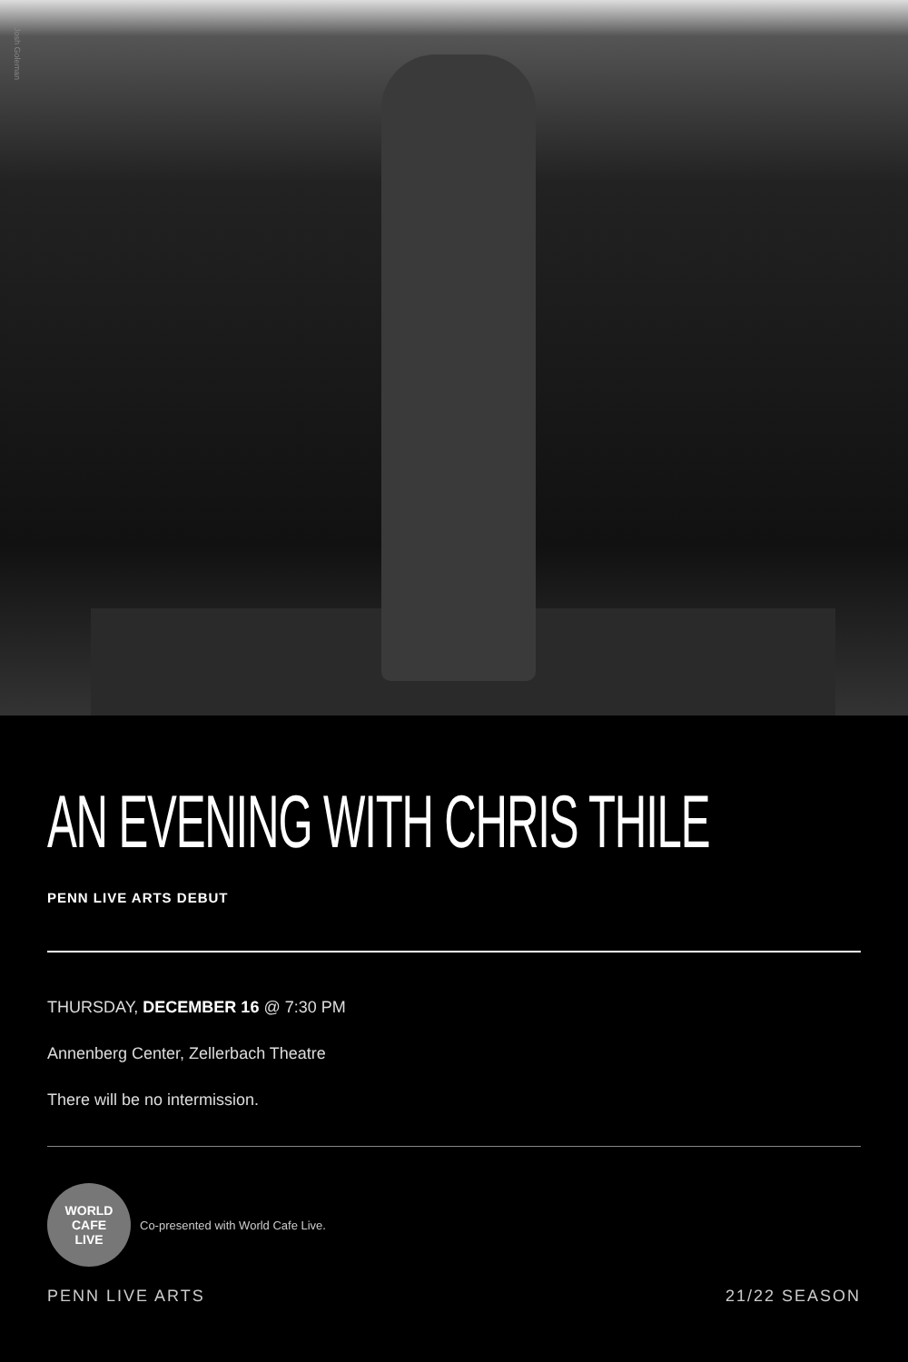Josh Goleman
AN EVENING WITH CHRIS THILE
PENN LIVE ARTS DEBUT
THURSDAY, DECEMBER 16 @ 7:30 PM
Annenberg Center, Zellerbach Theatre
There will be no intermission.
WORLD CAFE
LIVE
Co-presented with World Cafe Live.
PENN LIVE ARTS 21/22 SEASON